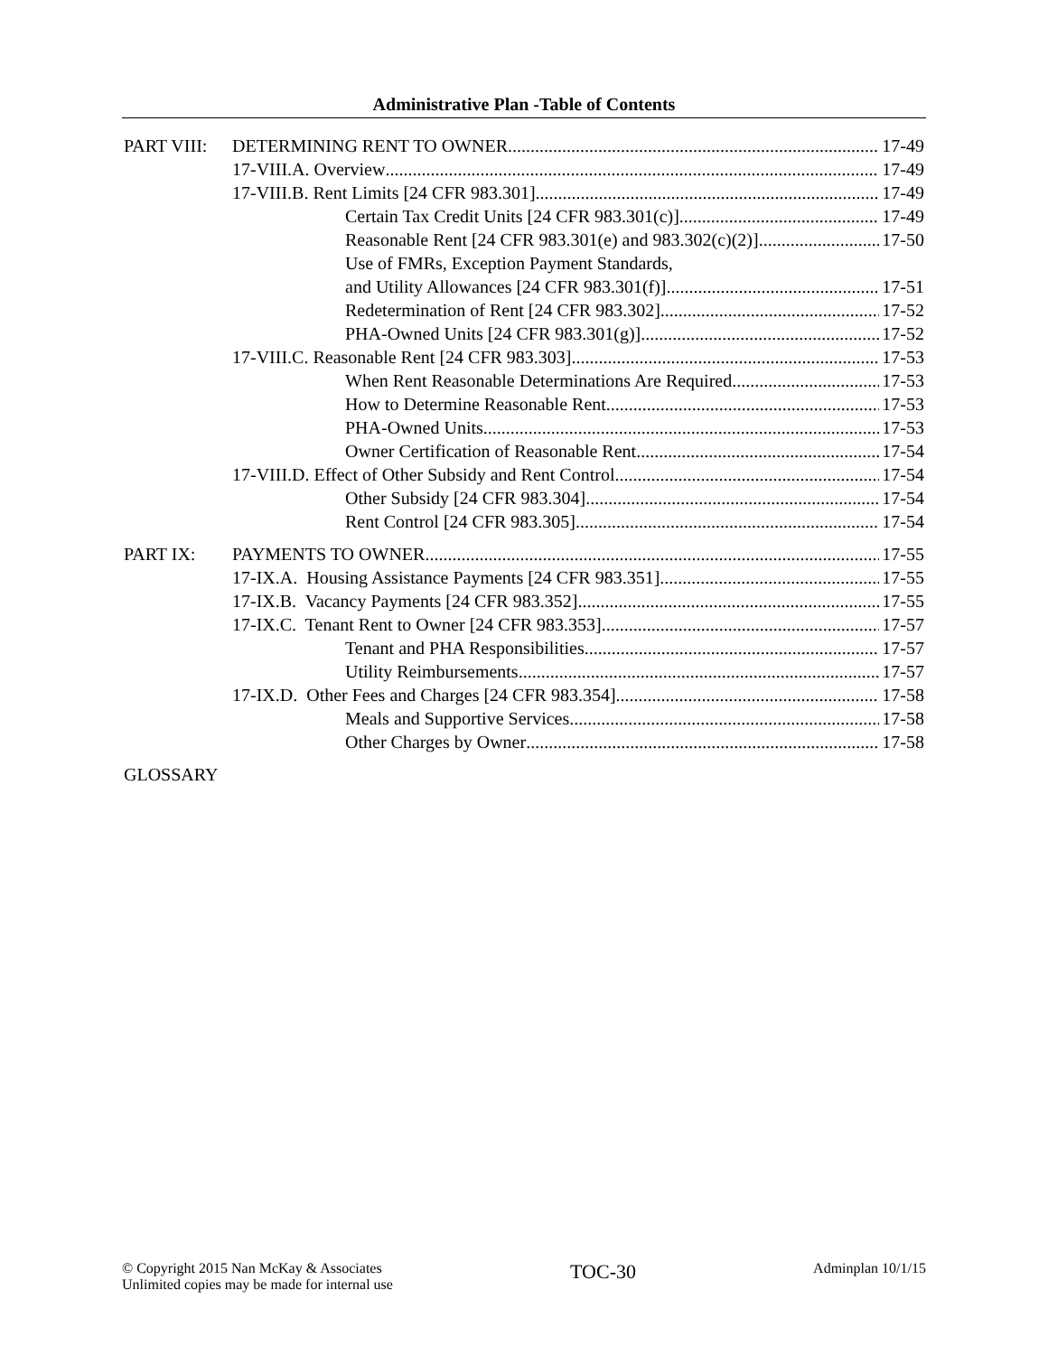Administrative Plan -Table of Contents
PART VIII: DETERMINING RENT TO OWNER 17-49
17-VIII.A. Overview 17-49
17-VIII.B. Rent Limits [24 CFR 983.301] 17-49
Certain Tax Credit Units [24 CFR 983.301(c)] 17-49
Reasonable Rent [24 CFR 983.301(e) and 983.302(c)(2)] 17-50
Use of FMRs, Exception Payment Standards,
and Utility Allowances [24 CFR 983.301(f)] 17-51
Redetermination of Rent [24 CFR 983.302] 17-52
PHA-Owned Units [24 CFR 983.301(g)] 17-52
17-VIII.C. Reasonable Rent [24 CFR 983.303] 17-53
When Rent Reasonable Determinations Are Required 17-53
How to Determine Reasonable Rent 17-53
PHA-Owned Units 17-53
Owner Certification of Reasonable Rent 17-54
17-VIII.D. Effect of Other Subsidy and Rent Control 17-54
Other Subsidy [24 CFR 983.304] 17-54
Rent Control [24 CFR 983.305] 17-54
PART IX: PAYMENTS TO OWNER 17-55
17-IX.A. Housing Assistance Payments [24 CFR 983.351] 17-55
17-IX.B. Vacancy Payments [24 CFR 983.352] 17-55
17-IX.C. Tenant Rent to Owner [24 CFR 983.353] 17-57
Tenant and PHA Responsibilities 17-57
Utility Reimbursements 17-57
17-IX.D. Other Fees and Charges [24 CFR 983.354] 17-58
Meals and Supportive Services 17-58
Other Charges by Owner 17-58
GLOSSARY
© Copyright 2015 Nan McKay & Associates
Unlimited copies may be made for internal use
TOC-30
Adminplan 10/1/15